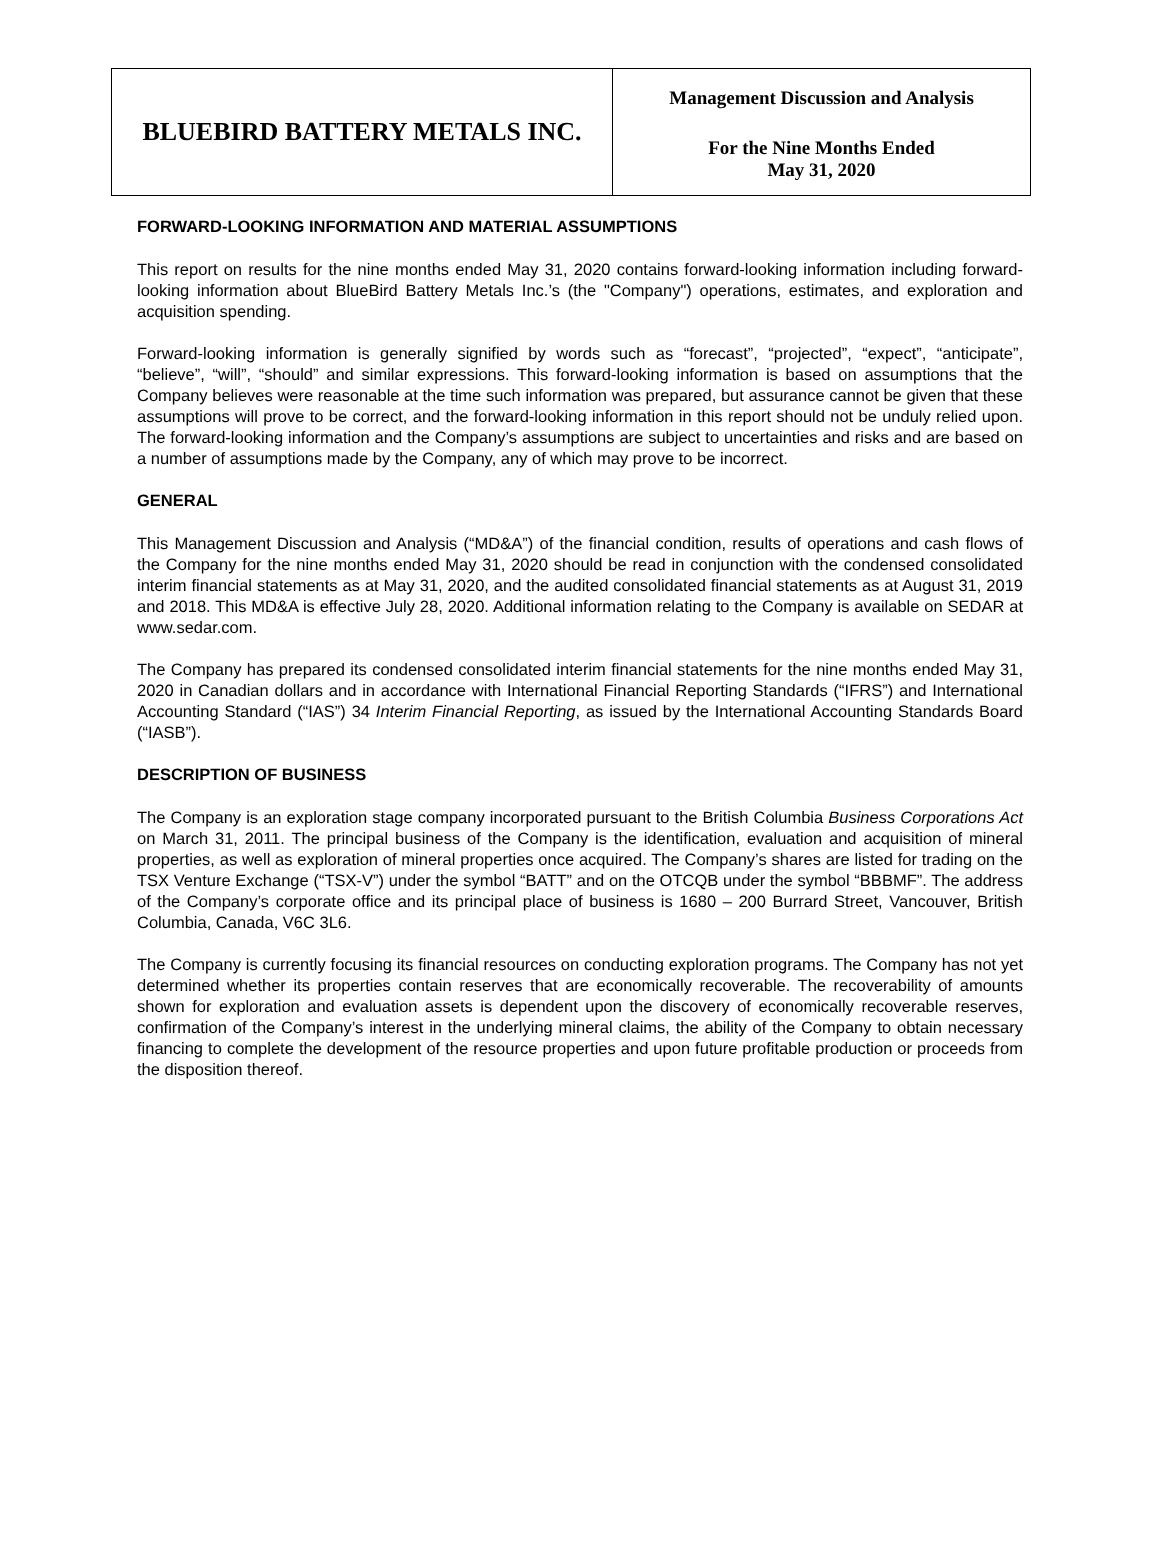BLUEBIRD BATTERY METALS INC.
Management Discussion and Analysis
For the Nine Months Ended
May 31, 2020
FORWARD-LOOKING INFORMATION AND MATERIAL ASSUMPTIONS
This report on results for the nine months ended May 31, 2020 contains forward-looking information including forward-looking information about BlueBird Battery Metals Inc.’s (the "Company") operations, estimates, and exploration and acquisition spending.
Forward-looking information is generally signified by words such as “forecast”, “projected”, “expect”, “anticipate”, “believe”, “will”, “should” and similar expressions. This forward-looking information is based on assumptions that the Company believes were reasonable at the time such information was prepared, but assurance cannot be given that these assumptions will prove to be correct, and the forward-looking information in this report should not be unduly relied upon. The forward-looking information and the Company’s assumptions are subject to uncertainties and risks and are based on a number of assumptions made by the Company, any of which may prove to be incorrect.
GENERAL
This Management Discussion and Analysis (“MD&A”) of the financial condition, results of operations and cash flows of the Company for the nine months ended May 31, 2020 should be read in conjunction with the condensed consolidated interim financial statements as at May 31, 2020, and the audited consolidated financial statements as at August 31, 2019 and 2018. This MD&A is effective July 28, 2020. Additional information relating to the Company is available on SEDAR at www.sedar.com.
The Company has prepared its condensed consolidated interim financial statements for the nine months ended May 31, 2020 in Canadian dollars and in accordance with International Financial Reporting Standards (“IFRS”) and International Accounting Standard (“IAS”) 34 Interim Financial Reporting, as issued by the International Accounting Standards Board (“IASB”).
DESCRIPTION OF BUSINESS
The Company is an exploration stage company incorporated pursuant to the British Columbia Business Corporations Act on March 31, 2011. The principal business of the Company is the identification, evaluation and acquisition of mineral properties, as well as exploration of mineral properties once acquired. The Company’s shares are listed for trading on the TSX Venture Exchange (“TSX-V”) under the symbol “BATT” and on the OTCQB under the symbol “BBBMF”. The address of the Company’s corporate office and its principal place of business is 1680 – 200 Burrard Street, Vancouver, British Columbia, Canada, V6C 3L6.
The Company is currently focusing its financial resources on conducting exploration programs. The Company has not yet determined whether its properties contain reserves that are economically recoverable. The recoverability of amounts shown for exploration and evaluation assets is dependent upon the discovery of economically recoverable reserves, confirmation of the Company’s interest in the underlying mineral claims, the ability of the Company to obtain necessary financing to complete the development of the resource properties and upon future profitable production or proceeds from the disposition thereof.